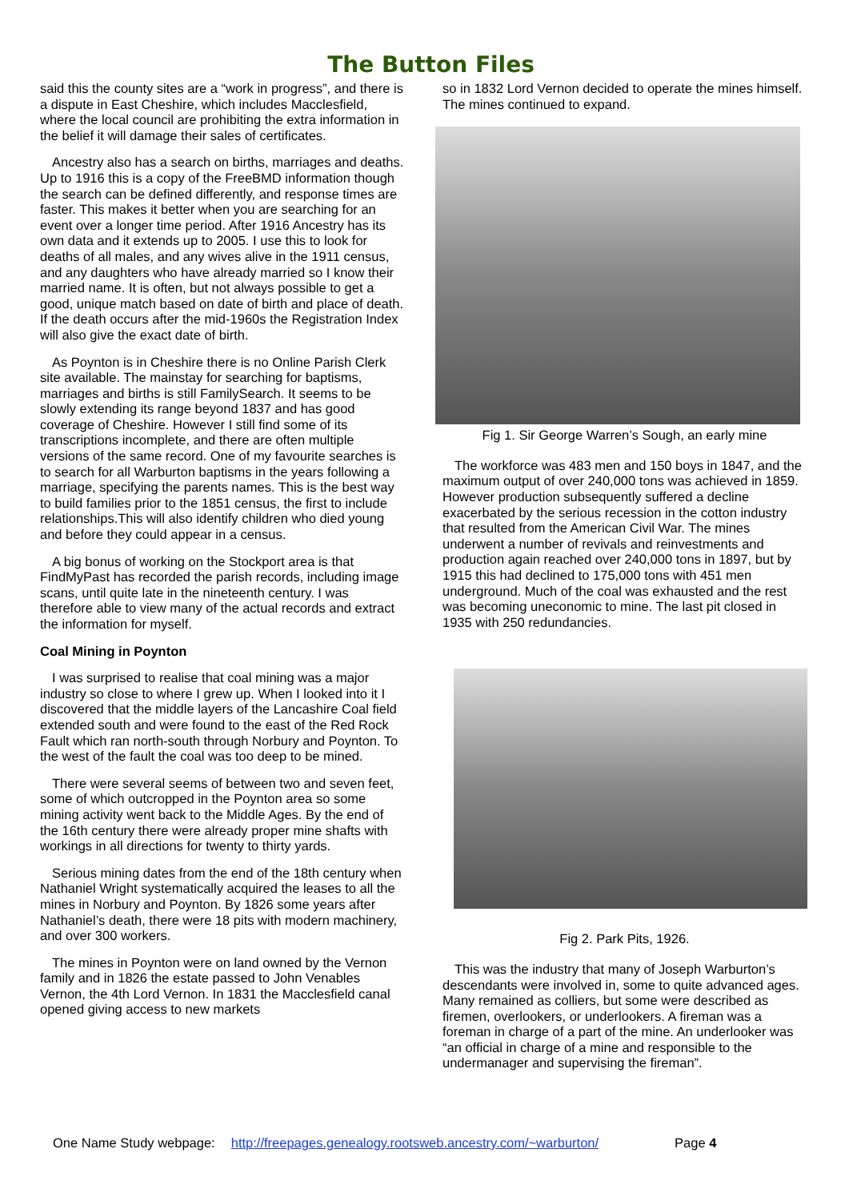The Button Files
said this the county sites are a “work in progress”, and there is a dispute in East Cheshire, which includes Macclesfield, where the local council are prohibiting the extra information in the belief it will damage their sales of certificates.
Ancestry also has a search on births, marriages and deaths. Up to 1916 this is a copy of the FreeBMD information though the search can be defined differently, and response times are faster. This makes it better when you are searching for an event over a longer time period. After 1916 Ancestry has its own data and it extends up to 2005. I use this to look for deaths of all males, and any wives alive in the 1911 census, and any daughters who have already married so I know their married name. It is often, but not always possible to get a good, unique match based on date of birth and place of death. If the death occurs after the mid-1960s the Registration Index will also give the exact date of birth.
As Poynton is in Cheshire there is no Online Parish Clerk site available. The mainstay for searching for baptisms, marriages and births is still FamilySearch. It seems to be slowly extending its range beyond 1837 and has good coverage of Cheshire. However I still find some of its transcriptions incomplete, and there are often multiple versions of the same record. One of my favourite searches is to search for all Warburton baptisms in the years following a marriage, specifying the parents names. This is the best way to build families prior to the 1851 census, the first to include relationships.This will also identify children who died young and before they could appear in a census.
A big bonus of working on the Stockport area is that FindMyPast has recorded the parish records, including image scans, until quite late in the nineteenth century. I was therefore able to view many of the actual records and extract the information for myself.
Coal Mining in Poynton
I was surprised to realise that coal mining was a major industry so close to where I grew up. When I looked into it I discovered that the middle layers of the Lancashire Coal field extended south and were found to the east of the Red Rock Fault which ran north-south through Norbury and Poynton. To the west of the fault the coal was too deep to be mined.
There were several seems of between two and seven feet, some of which outcropped in the Poynton area so some mining activity went back to the Middle Ages. By the end of the 16th century there were already proper mine shafts with workings in all directions for twenty to thirty yards.
Serious mining dates from the end of the 18th century when Nathaniel Wright systematically acquired the leases to all the mines in Norbury and Poynton. By 1826 some years after Nathaniel’s death, there were 18 pits with modern machinery, and over 300 workers.
The mines in Poynton were on land owned by the Vernon family and in 1826 the estate passed to John Venables Vernon, the 4th Lord Vernon. In 1831 the Macclesfield canal opened giving access to new markets
so in 1832 Lord Vernon decided to operate the mines himself. The mines continued to expand.
Fig 1. Sir George Warren’s Sough, an early mine
The workforce was 483 men and 150 boys in 1847, and the maximum output of over 240,000 tons was achieved in 1859. However production subsequently suffered a decline exacerbated by the serious recession in the cotton industry that resulted from the American Civil War. The mines underwent a number of revivals and reinvestments and production again reached over 240,000 tons in 1897, but by 1915 this had declined to 175,000 tons with 451 men underground. Much of the coal was exhausted and the rest was becoming uneconomic to mine. The last pit closed in 1935 with 250 redundancies.
Fig 2. Park Pits, 1926.
This was the industry that many of Joseph Warburton’s descendants were involved in, some to quite advanced ages. Many remained as colliers, but some were described as firemen, overlookers, or underlookers. A fireman was a foreman in charge of a part of the mine. An underlooker was “an official in charge of a mine and responsible to the undermanager and supervising the fireman”.
One Name Study webpage: http://freepages.genealogy.rootsweb.ancestry.com/~warburton/ Page 4